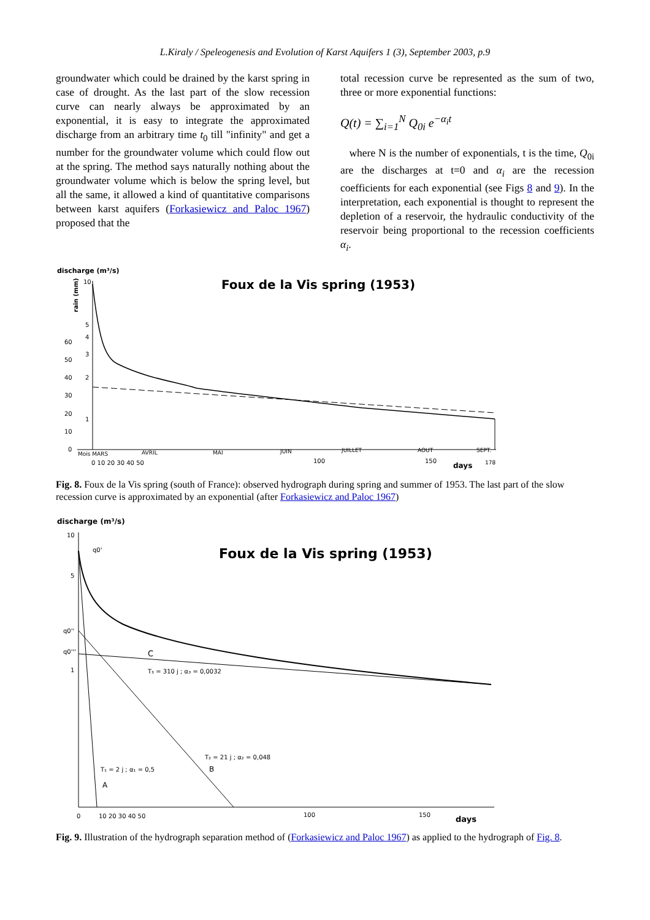L.Kiraly / Speleogenesis and Evolution of Karst Aquifers 1 (3), September 2003, p.9
groundwater which could be drained by the karst spring in case of drought. As the last part of the slow recession curve can nearly always be approximated by an exponential, it is easy to integrate the approximated discharge from an arbitrary time t<sub>0</sub> till "infinity" and get a number for the groundwater volume which could flow out at the spring. The method says naturally nothing about the groundwater volume which is below the spring level, but all the same, it allowed a kind of quantitative comparisons between karst aquifers (Forkasiewicz and Paloc 1967) proposed that the
total recession curve be represented as the sum of two, three or more exponential functions:
Q(t) = ∑<sub>i=1</sub><sup>N</sup> Q<sub>0i</sub> e<sup>−α<sub>i</sub>t</sup>
where N is the number of exponentials, t is the time, Q<sub>0i</sub> are the discharges at t=0 and α<sub>i</sub> are the recession coefficients for each exponential (see Figs 8 and 9). In the interpretation, each exponential is thought to represent the depletion of a reservoir, the hydraulic conductivity of the reservoir being proportional to the recession coefficients α<sub>i</sub>.
discharge (m³/s)
Foux de la Vis spring (1953)
rain (mm)
10
5
4
3
2
1
60
50
40
30
20
10
0
Mois MARS
AVRIL
MAI
JUIN
JUILLET
AOUT
SEPT.
0 10 20 30 40 50
100
150
days
178
Fig. 8. Foux de la Vis spring (south of France): observed hydrograph during spring and summer of 1953. The last part of the slow recession curve is approximated by an exponential (after Forkasiewicz and Paloc 1967)
discharge (m³/s)
Foux de la Vis spring (1953)
10
5
q0''
q0'''
1
q0'
C
T₃ = 310 j ; α₃ = 0,0032
T₂ = 21 j ; α₂ = 0,048
B
T₁ = 2 j ; α₁ = 0,5
A
0
10 20 30 40 50
100
150
days
Fig. 9. Illustration of the hydrograph separation method of (Forkasiewicz and Paloc 1967) as applied to the hydrograph of Fig. 8.